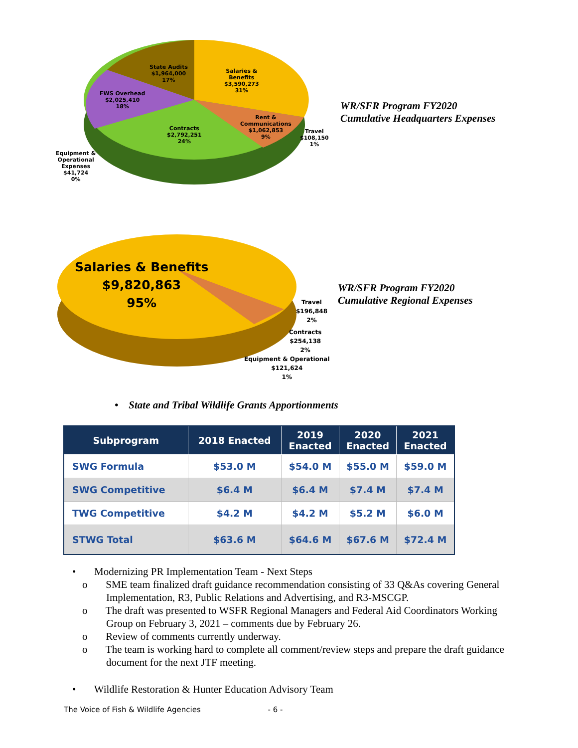State Audits
$1,964,000
17%
Salaries &
Benefits
$3,590,273
31%
FWS Overhead
$2,025,410
18%
Contracts
$2,792,251
24%
Rent &
Communications
$1,062,853
9%
Travel
$108,150
1%
Equipment &
Operational
Expenses
$41,724
0%
WR/SFR Program FY2020
Cumulative Headquarters Expenses
Salaries & Benefits
$9,820,863
95%
Travel
$196,848
2%
Contracts
$254,138
2%
Equipment & Operational
$121,624
1%
WR/SFR Program FY2020
Cumulative Regional Expenses
• State and Tribal Wildlife Grants Apportionments
| Subprogram | 2018 Enacted | 2019 Enacted | 2020 Enacted | 2021 Enacted |
| --- | --- | --- | --- | --- |
| SWG Formula | $53.0 M | $54.0 M | $55.0 M | $59.0 M |
| SWG Competitive | $6.4 M | $6.4 M | $7.4 M | $7.4 M |
| TWG Competitive | $4.2 M | $4.2 M | $5.2 M | $6.0 M |
| STWG Total | $63.6 M | $64.6 M | $67.6 M | $72.4 M |
• Modernizing PR Implementation Team - Next Steps
o SME team finalized draft guidance recommendation consisting of 33 Q&As covering General Implementation, R3, Public Relations and Advertising, and R3-MSCGP.
o The draft was presented to WSFR Regional Managers and Federal Aid Coordinators Working Group on February 3, 2021 – comments due by February 26.
o Review of comments currently underway.
o The team is working hard to complete all comment/review steps and prepare the draft guidance document for the next JTF meeting.
• Wildlife Restoration & Hunter Education Advisory Team
The Voice of Fish & Wildlife Agencies - 6 -